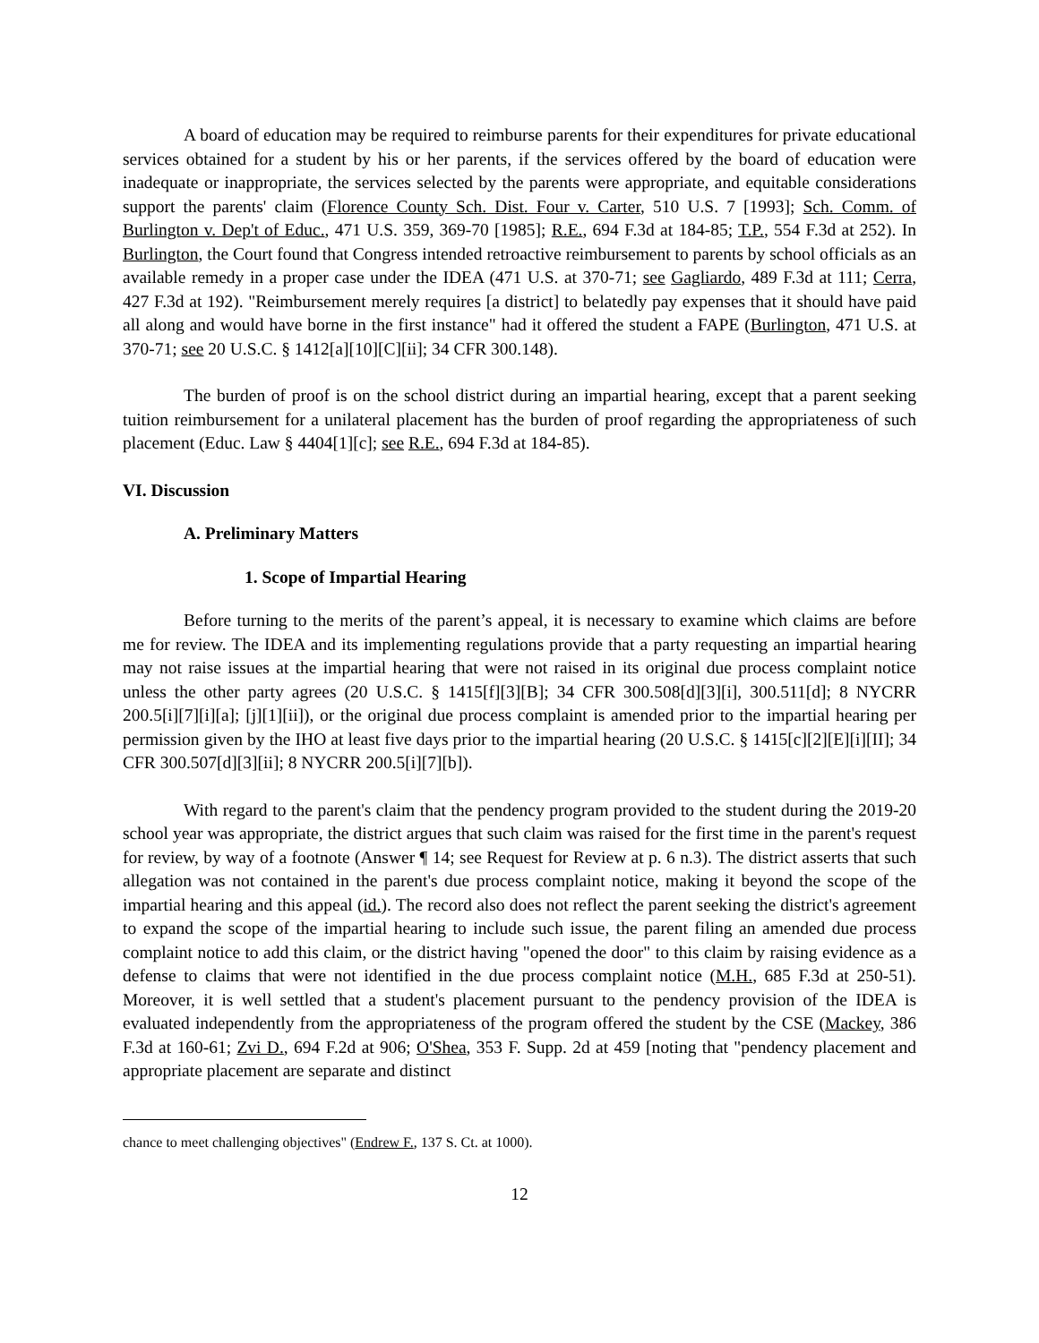A board of education may be required to reimburse parents for their expenditures for private educational services obtained for a student by his or her parents, if the services offered by the board of education were inadequate or inappropriate, the services selected by the parents were appropriate, and equitable considerations support the parents' claim (Florence County Sch. Dist. Four v. Carter, 510 U.S. 7 [1993]; Sch. Comm. of Burlington v. Dep't of Educ., 471 U.S. 359, 369-70 [1985]; R.E., 694 F.3d at 184-85; T.P., 554 F.3d at 252). In Burlington, the Court found that Congress intended retroactive reimbursement to parents by school officials as an available remedy in a proper case under the IDEA (471 U.S. at 370-71; see Gagliardo, 489 F.3d at 111; Cerra, 427 F.3d at 192). "Reimbursement merely requires [a district] to belatedly pay expenses that it should have paid all along and would have borne in the first instance" had it offered the student a FAPE (Burlington, 471 U.S. at 370-71; see 20 U.S.C. § 1412[a][10][C][ii]; 34 CFR 300.148).
The burden of proof is on the school district during an impartial hearing, except that a parent seeking tuition reimbursement for a unilateral placement has the burden of proof regarding the appropriateness of such placement (Educ. Law § 4404[1][c]; see R.E., 694 F.3d at 184-85).
VI. Discussion
A. Preliminary Matters
1. Scope of Impartial Hearing
Before turning to the merits of the parent’s appeal, it is necessary to examine which claims are before me for review. The IDEA and its implementing regulations provide that a party requesting an impartial hearing may not raise issues at the impartial hearing that were not raised in its original due process complaint notice unless the other party agrees (20 U.S.C. § 1415[f][3][B]; 34 CFR 300.508[d][3][i], 300.511[d]; 8 NYCRR 200.5[i][7][i][a]; [j][1][ii]), or the original due process complaint is amended prior to the impartial hearing per permission given by the IHO at least five days prior to the impartial hearing (20 U.S.C. § 1415[c][2][E][i][II]; 34 CFR 300.507[d][3][ii]; 8 NYCRR 200.5[i][7][b]).
With regard to the parent's claim that the pendency program provided to the student during the 2019-20 school year was appropriate, the district argues that such claim was raised for the first time in the parent's request for review, by way of a footnote (Answer ¶ 14; see Request for Review at p. 6 n.3). The district asserts that such allegation was not contained in the parent's due process complaint notice, making it beyond the scope of the impartial hearing and this appeal (id.). The record also does not reflect the parent seeking the district's agreement to expand the scope of the impartial hearing to include such issue, the parent filing an amended due process complaint notice to add this claim, or the district having "opened the door" to this claim by raising evidence as a defense to claims that were not identified in the due process complaint notice (M.H., 685 F.3d at 250-51). Moreover, it is well settled that a student's placement pursuant to the pendency provision of the IDEA is evaluated independently from the appropriateness of the program offered the student by the CSE (Mackey, 386 F.3d at 160-61; Zvi D., 694 F.2d at 906; O'Shea, 353 F. Supp. 2d at 459 [noting that "pendency placement and appropriate placement are separate and distinct
chance to meet challenging objectives" (Endrew F., 137 S. Ct. at 1000).
12